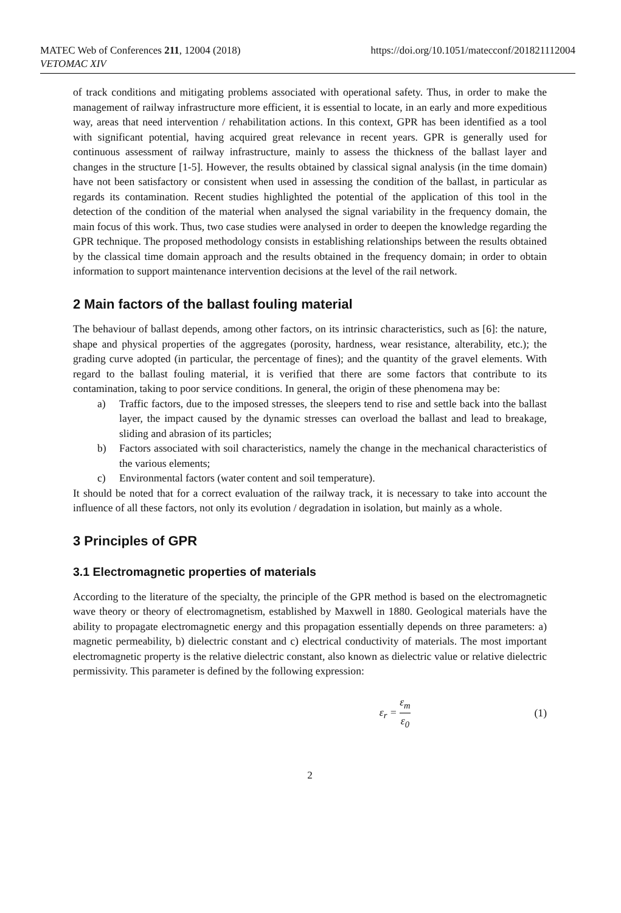MATEC Web of Conferences 211, 12004 (2018)
VETOMAC XIV
https://doi.org/10.1051/matecconf/201821112004
of track conditions and mitigating problems associated with operational safety. Thus, in order to make the management of railway infrastructure more efficient, it is essential to locate, in an early and more expeditious way, areas that need intervention / rehabilitation actions. In this context, GPR has been identified as a tool with significant potential, having acquired great relevance in recent years. GPR is generally used for continuous assessment of railway infrastructure, mainly to assess the thickness of the ballast layer and changes in the structure [1-5]. However, the results obtained by classical signal analysis (in the time domain) have not been satisfactory or consistent when used in assessing the condition of the ballast, in particular as regards its contamination. Recent studies highlighted the potential of the application of this tool in the detection of the condition of the material when analysed the signal variability in the frequency domain, the main focus of this work. Thus, two case studies were analysed in order to deepen the knowledge regarding the GPR technique. The proposed methodology consists in establishing relationships between the results obtained by the classical time domain approach and the results obtained in the frequency domain; in order to obtain information to support maintenance intervention decisions at the level of the rail network.
2 Main factors of the ballast fouling material
The behaviour of ballast depends, among other factors, on its intrinsic characteristics, such as [6]: the nature, shape and physical properties of the aggregates (porosity, hardness, wear resistance, alterability, etc.); the grading curve adopted (in particular, the percentage of fines); and the quantity of the gravel elements. With regard to the ballast fouling material, it is verified that there are some factors that contribute to its contamination, taking to poor service conditions. In general, the origin of these phenomena may be:
a) Traffic factors, due to the imposed stresses, the sleepers tend to rise and settle back into the ballast layer, the impact caused by the dynamic stresses can overload the ballast and lead to breakage, sliding and abrasion of its particles;
b) Factors associated with soil characteristics, namely the change in the mechanical characteristics of the various elements;
c) Environmental factors (water content and soil temperature).
It should be noted that for a correct evaluation of the railway track, it is necessary to take into account the influence of all these factors, not only its evolution / degradation in isolation, but mainly as a whole.
3 Principles of GPR
3.1 Electromagnetic properties of materials
According to the literature of the specialty, the principle of the GPR method is based on the electromagnetic wave theory or theory of electromagnetism, established by Maxwell in 1880. Geological materials have the ability to propagate electromagnetic energy and this propagation essentially depends on three parameters: a) magnetic permeability, b) dielectric constant and c) electrical conductivity of materials. The most important electromagnetic property is the relative dielectric constant, also known as dielectric value or relative dielectric permissivity. This parameter is defined by the following expression:
ε<sub>r</sub> = ε<sub>m</sub> ε<sub>0</sub> (1)
2